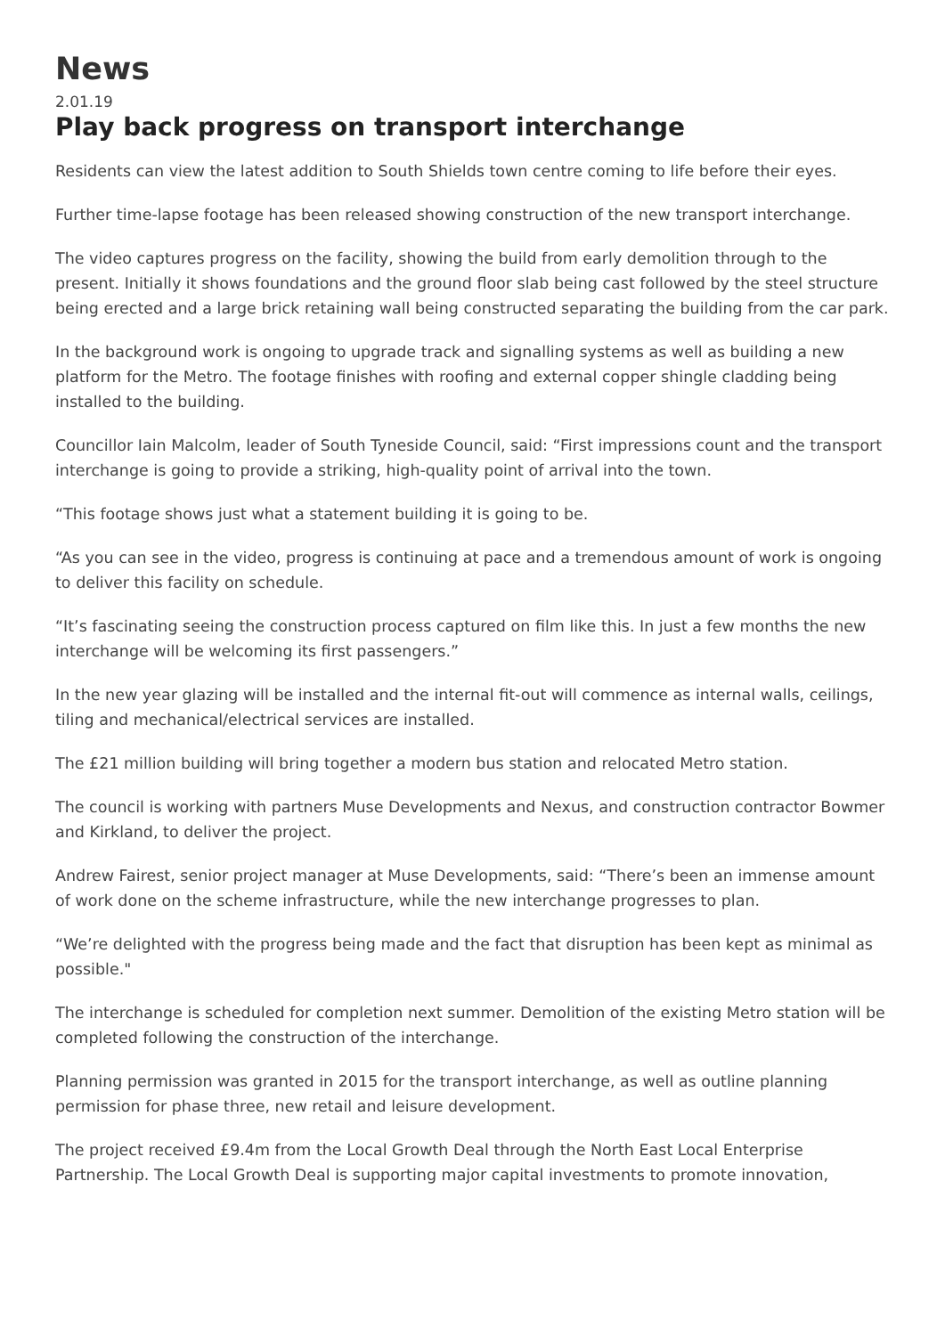News
2.01.19
Play back progress on transport interchange
Residents can view the latest addition to South Shields town centre coming to life before their eyes.
Further time-lapse footage has been released showing construction of the new transport interchange.
The video captures progress on the facility, showing the build from early demolition through to the present. Initially it shows foundations and the ground floor slab being cast followed by the steel structure being erected and a large brick retaining wall being constructed separating the building from the car park.
In the background work is ongoing to upgrade track and signalling systems as well as building a new platform for the Metro. The footage finishes with roofing and external copper shingle cladding being installed to the building.
Councillor Iain Malcolm, leader of South Tyneside Council, said: “First impressions count and the transport interchange is going to provide a striking, high-quality point of arrival into the town.
“This footage shows just what a statement building it is going to be.
“As you can see in the video, progress is continuing at pace and a tremendous amount of work is ongoing to deliver this facility on schedule.
“It’s fascinating seeing the construction process captured on film like this. In just a few months the new interchange will be welcoming its first passengers.”
In the new year glazing will be installed and the internal fit-out will commence as internal walls, ceilings, tiling and mechanical/electrical services are installed.
The £21 million building will bring together a modern bus station and relocated Metro station.
The council is working with partners Muse Developments and Nexus, and construction contractor Bowmer and Kirkland, to deliver the project.
Andrew Fairest, senior project manager at Muse Developments, said: “There’s been an immense amount of work done on the scheme infrastructure, while the new interchange progresses to plan.
“We’re delighted with the progress being made and the fact that disruption has been kept as minimal as possible."
The interchange is scheduled for completion next summer. Demolition of the existing Metro station will be completed following the construction of the interchange.
Planning permission was granted in 2015 for the transport interchange, as well as outline planning permission for phase three, new retail and leisure development.
The project received £9.4m from the Local Growth Deal through the North East Local Enterprise Partnership. The Local Growth Deal is supporting major capital investments to promote innovation,